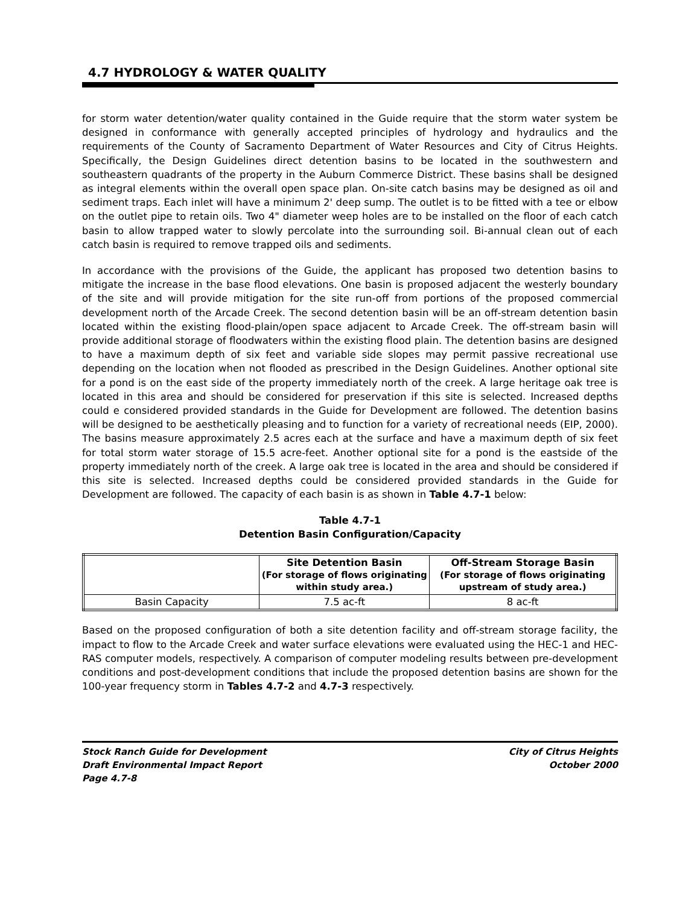4.7 HYDROLOGY & WATER QUALITY
for storm water detention/water quality contained in the Guide require that the storm water system be designed in conformance with generally accepted principles of hydrology and hydraulics and the requirements of the County of Sacramento Department of Water Resources and City of Citrus Heights. Specifically, the Design Guidelines direct detention basins to be located in the southwestern and southeastern quadrants of the property in the Auburn Commerce District. These basins shall be designed as integral elements within the overall open space plan. On-site catch basins may be designed as oil and sediment traps. Each inlet will have a minimum 2' deep sump. The outlet is to be fitted with a tee or elbow on the outlet pipe to retain oils. Two 4" diameter weep holes are to be installed on the floor of each catch basin to allow trapped water to slowly percolate into the surrounding soil. Bi-annual clean out of each catch basin is required to remove trapped oils and sediments.
In accordance with the provisions of the Guide, the applicant has proposed two detention basins to mitigate the increase in the base flood elevations. One basin is proposed adjacent the westerly boundary of the site and will provide mitigation for the site run-off from portions of the proposed commercial development north of the Arcade Creek. The second detention basin will be an off-stream detention basin located within the existing flood-plain/open space adjacent to Arcade Creek. The off-stream basin will provide additional storage of floodwaters within the existing flood plain. The detention basins are designed to have a maximum depth of six feet and variable side slopes may permit passive recreational use depending on the location when not flooded as prescribed in the Design Guidelines. Another optional site for a pond is on the east side of the property immediately north of the creek. A large heritage oak tree is located in this area and should be considered for preservation if this site is selected. Increased depths could e considered provided standards in the Guide for Development are followed. The detention basins will be designed to be aesthetically pleasing and to function for a variety of recreational needs (EIP, 2000). The basins measure approximately 2.5 acres each at the surface and have a maximum depth of six feet for total storm water storage of 15.5 acre-feet. Another optional site for a pond is the eastside of the property immediately north of the creek. A large oak tree is located in the area and should be considered if this site is selected. Increased depths could be considered provided standards in the Guide for Development are followed. The capacity of each basin is as shown in Table 4.7-1 below:
Table 4.7-1
Detention Basin Configuration/Capacity
| | Site Detention Basin (For storage of flows originating within study area.) | Off-Stream Storage Basin (For storage of flows originating upstream of study area.) |
| --- | --- | --- |
| Basin Capacity | 7.5 ac-ft | 8 ac-ft |
Based on the proposed configuration of both a site detention facility and off-stream storage facility, the impact to flow to the Arcade Creek and water surface elevations were evaluated using the HEC-1 and HEC-RAS computer models, respectively. A comparison of computer modeling results between pre-development conditions and post-development conditions that include the proposed detention basins are shown for the 100-year frequency storm in Tables 4.7-2 and 4.7-3 respectively.
Stock Ranch Guide for Development
Draft Environmental Impact Report
Page 4.7-8
City of Citrus Heights
October 2000